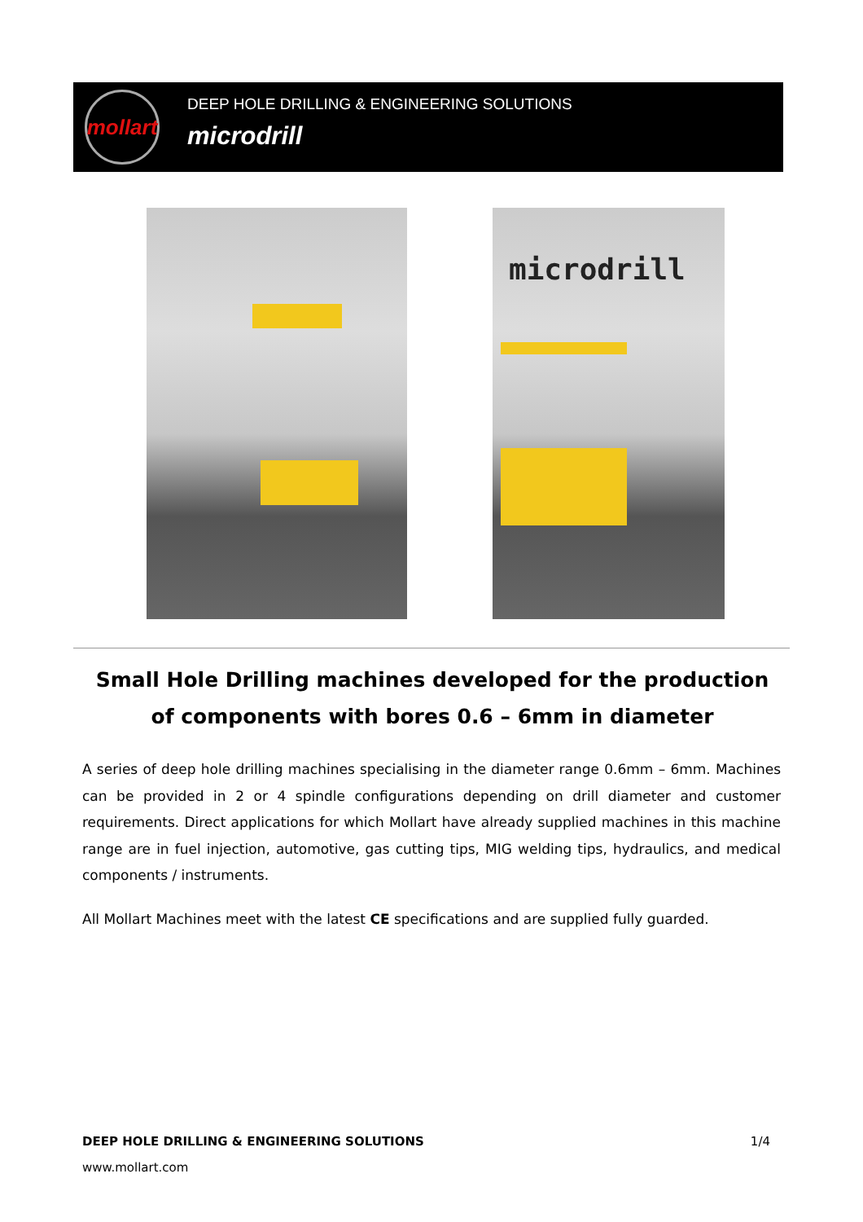mollart
DEEP HOLE DRILLING & ENGINEERING SOLUTIONS
microdrill
microdrill
Small Hole Drilling machines developed for the production of components with bores 0.6 – 6mm in diameter
A series of deep hole drilling machines specialising in the diameter range 0.6mm – 6mm. Machines can be provided in 2 or 4 spindle configurations depending on drill diameter and customer requirements. Direct applications for which Mollart have already supplied machines in this machine range are in fuel injection, automotive, gas cutting tips, MIG welding tips, hydraulics, and medical components / instruments.
All Mollart Machines meet with the latest CE specifications and are supplied fully guarded.
DEEP HOLE DRILLING & ENGINEERING SOLUTIONS 1/4
www.mollart.com